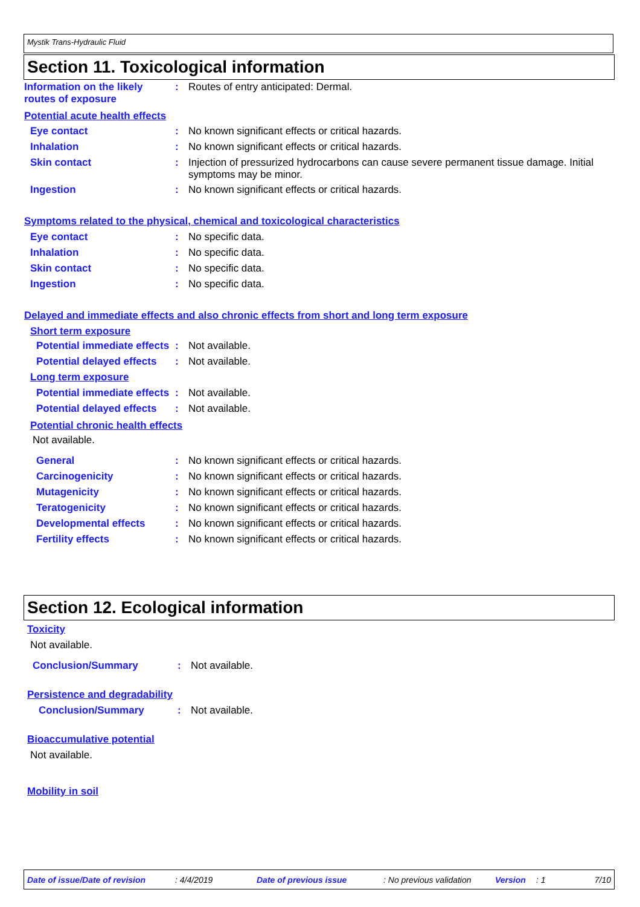Mystik Trans-Hydraulic Fluid
Section 11. Toxicological information
Information on the likely routes of exposure
: Routes of entry anticipated: Dermal.
Potential acute health effects
Eye contact : No known significant effects or critical hazards.
Inhalation : No known significant effects or critical hazards.
Skin contact : Injection of pressurized hydrocarbons can cause severe permanent tissue damage. Initial symptoms may be minor.
Ingestion : No known significant effects or critical hazards.
Symptoms related to the physical, chemical and toxicological characteristics
Eye contact : No specific data.
Inhalation : No specific data.
Skin contact : No specific data.
Ingestion : No specific data.
Delayed and immediate effects and also chronic effects from short and long term exposure
Short term exposure
Potential immediate effects
: Not available.
Potential delayed effects
: Not available.
Long term exposure
Potential immediate effects
: Not available.
Potential delayed effects
: Not available.
Potential chronic health effects
Not available.
General : No known significant effects or critical hazards.
Carcinogenicity : No known significant effects or critical hazards.
Mutagenicity : No known significant effects or critical hazards.
Teratogenicity : No known significant effects or critical hazards.
Developmental effects : No known significant effects or critical hazards.
Fertility effects : No known significant effects or critical hazards.
Section 12. Ecological information
Toxicity
Not available.
Conclusion/Summary : Not available.
Persistence and degradability
Conclusion/Summary : Not available.
Bioaccumulative potential
Not available.
Mobility in soil
Date of issue/Date of revision : 4/4/2019 Date of previous issue : No previous validation Version : 1 7/10